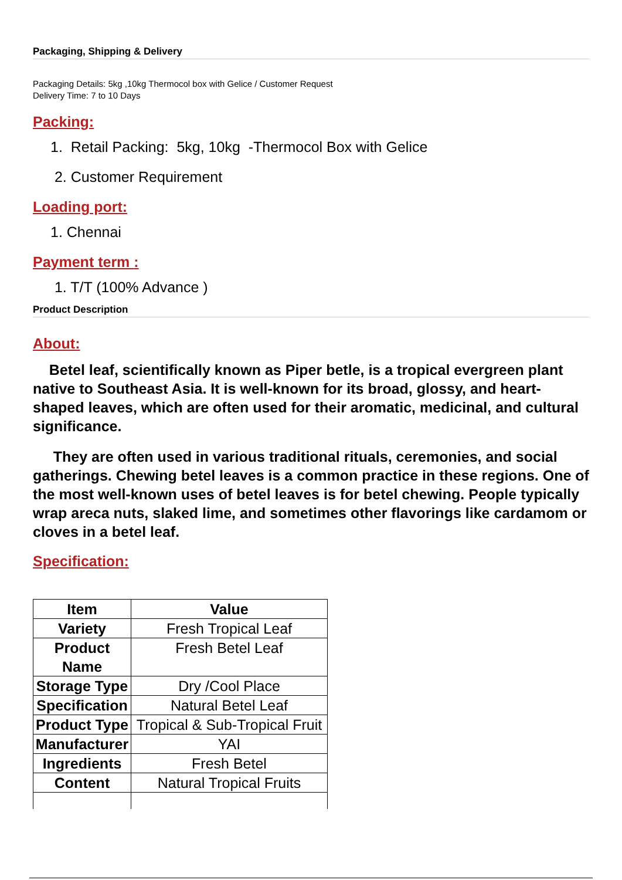Packaging, Shipping & Delivery
Packaging Details: 5kg ,10kg Thermocol box with Gelice / Customer Request
Delivery Time: 7 to 10 Days
Packing:
1. Retail Packing: 5kg, 10kg -Thermocol Box with Gelice
2. Customer Requirement
Loading port:
1. Chennai
Payment term :
1. T/T (100% Advance )
Product Description
About:
Betel leaf, scientifically known as Piper betle, is a tropical evergreen plant native to Southeast Asia. It is well-known for its broad, glossy, and heart-shaped leaves, which are often used for their aromatic, medicinal, and cultural significance.
They are often used in various traditional rituals, ceremonies, and social gatherings. Chewing betel leaves is a common practice in these regions. One of the most well-known uses of betel leaves is for betel chewing. People typically wrap areca nuts, slaked lime, and sometimes other flavorings like cardamom or cloves in a betel leaf.
Specification:
| Item | Value |
| Variety | Fresh Tropical Leaf |
| Product Name | Fresh Betel Leaf |
| Storage Type | Dry /Cool Place |
| Specification | Natural Betel Leaf |
| Product Type | Tropical & Sub-Tropical Fruit |
| Manufacturer | YAI |
| Ingredients | Fresh Betel |
| Content | Natural Tropical Fruits |